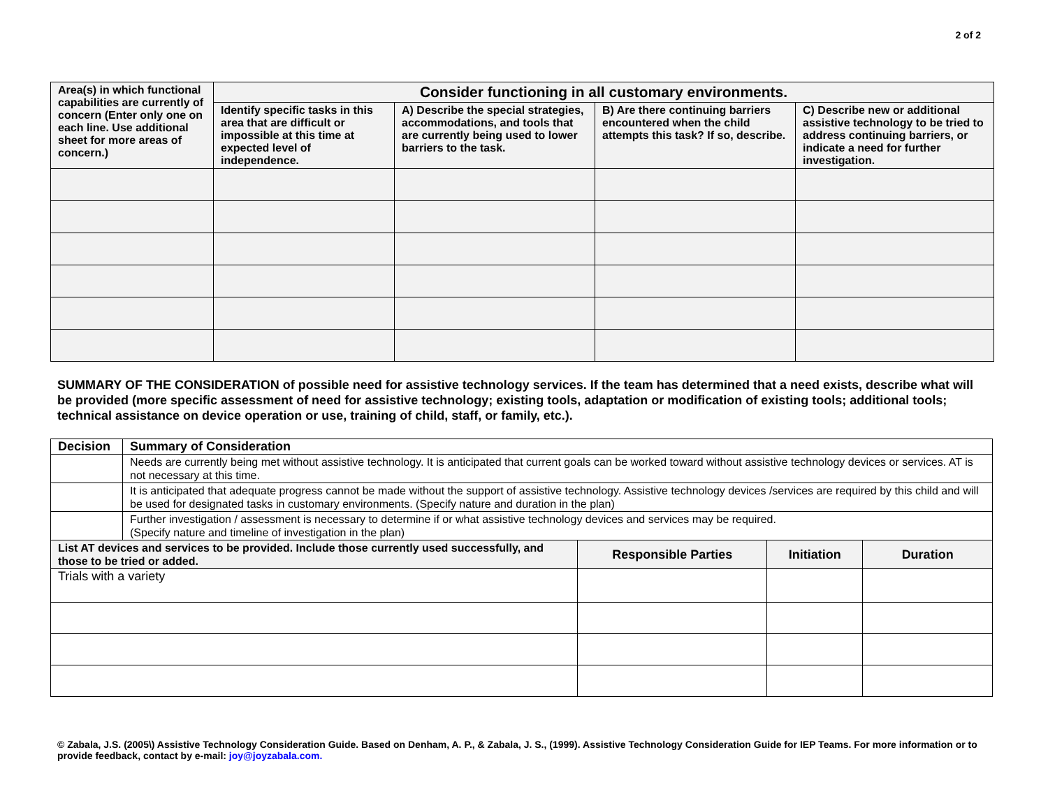2 of 2
| Area(s) in which functional capabilities are currently of concern (Enter only one on each line. Use additional sheet for more areas of concern.) | Consider functioning in all customary environments. | | | |
| --- | --- | --- | --- | --- |
| | Identify specific tasks in this area that are difficult or impossible at this time at expected level of independence. | A) Describe the special strategies, accommodations, and tools that are currently being used to lower barriers to the task. | B) Are there continuing barriers encountered when the child attempts this task? If so, describe. | C) Describe new or additional assistive technology to be tried to address continuing barriers, or indicate a need for further investigation. |
SUMMARY OF THE CONSIDERATION of possible need for assistive technology services. If the team has determined that a need exists, describe what will be provided (more specific assessment of need for assistive technology; existing tools, adaptation or modification of existing tools; additional tools; technical assistance on device operation or use, training of child, staff, or family, etc.).
| Decision | Summary of Consideration | | | |
| | Needs are currently being met without assistive technology. It is anticipated that current goals can be worked toward without assistive technology devices or services. AT is not necessary at this time. | | | |
| | It is anticipated that adequate progress cannot be made without the support of assistive technology. Assistive technology devices /services are required by this child and will be used for designated tasks in customary environments. (Specify nature and duration in the plan) | | | |
| | Further investigation / assessment is necessary to determine if or what assistive technology devices and services may be required. (Specify nature and timeline of investigation in the plan) | | | |
| List AT devices and services to be provided. Include those currently used successfully, and those to be tried or added. | | Responsible Parties | Initiation | Duration |
| Trials with a variety | | | | |
© Zabala, J.S. (2005\) Assistive Technology Consideration Guide. Based on Denham, A. P., & Zabala, J. S., (1999). Assistive Technology Consideration Guide for IEP Teams. For more information or to provide feedback, contact by e-mail: joy@joyzabala.com.